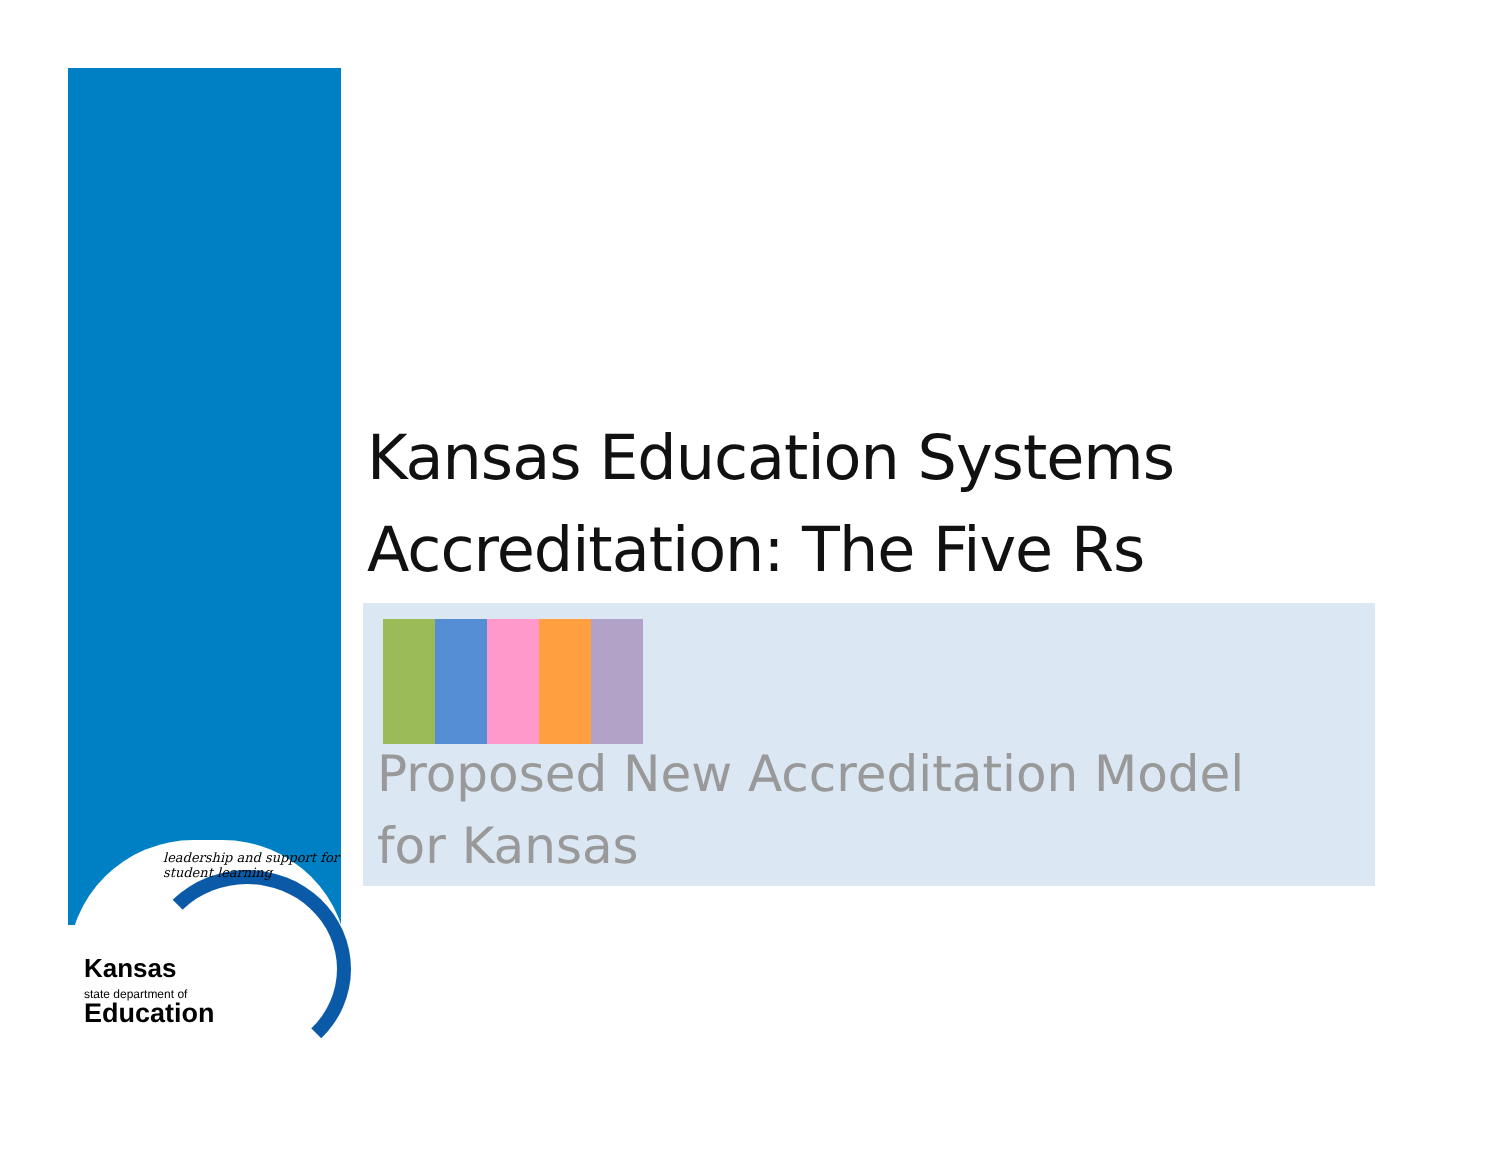Kansas Education Systems
Accreditation: The Five Rs
Proposed New Accreditation Model
for Kansas
leadership and support for student learning
Kansas
state department of
Education